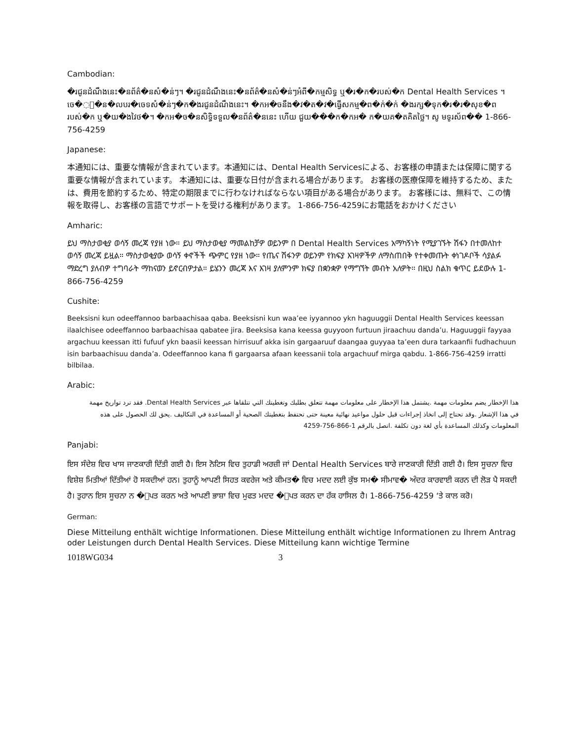Cambodian:
�រជូនដំណឹងនេះ�នព័ត៌�នសំ�ន់ៗ។ �រជូនដំណឹងនេះ�នព័ត៌�នសំ�ន់ៗអំពី�កម្មសិទ្ធ ឬ�រ�ក�របស់�ក Dental Health Services ។ ចេ�ះ�ន�លបរ�ចេទសំ�ន់ៗ�ក�ងរជូនដំណឹងនេះ។ �កអ�ចនឹង�វ�ត�វ�ធ្វើសកម្ម�ព�ក់�ក់ �ងរក្ស�ទុក�រ�រ�សុខ�ពរបស់�ក ឬ�យ�ងវៃថ�។ �កអ�ច�នសិទ្ធិទទួល�នព័ត៌�ននេះ ហើយ ជួយ���ក�កអ� ក�យគ�តគិតថ្លៃ។ សូ មទូរស័ព�� 1-866-756-4259
Japanese:
本通知には、重要な情報が含まれています。本通知には、Dental Health Servicesによる、お客様の申請または保障に関する重要な情報が含まれています。 本通知には、重要な日付が含まれる場合があります。 お客様の医療保障を維持するため、または、費用を節約するため、特定の期限までに行わなければならない項目がある場合があります。 お客様には、無料で、この情報を取得し、お客様の言語でサポートを受ける権利があります。 1-866-756-4259にお電話をおかけください
Amharic:
ይህ ማስታወቂያ ወሳኝ መረጃ የያዘ ነው። ይህ ማስታወቂያ ማመልከቻዎ ወይንም በ Dental Health Services አማካኝነት የሚያገኙት ሽፋን በተመለከተ ወሳኝ መረጃ ይዟል። ማስታወቂያው ወሳኝ ቀኖችች ጭምር የያዘ ነው። የጤና ሽፋንዎ ወይንም የክፍያ እገዛዎችዎ ለማስጠበቅ የተቀመጡት ቀነገዶቦች ሳያልፉ ማድረግ ያለብዎ ተግባራት ማከናወን ይኖርብዎታል። ይሄንን መረጃ እና እገዛ ያለምንም ክፍያ በቋንቋዎ የማግኘት መብት አለዎት። በዚህ ስልክ ቁጥር ይደውሉ 1-866-756-4259
Cushite:
Beeksisni kun odeeffannoo barbaachisaa qaba. Beeksisni kun waa’ee iyyannoo ykn haguuggii Dental Health Services keessan ilaalchisee odeeffannoo barbaachisaa qabatee jira. Beeksisa kana keessa guyyoon furtuun jiraachuu danda’u. Haguuggii fayyaa argachuu keessan itti fufuuf ykn baasii keessan hirrisuuf akka isin gargaaruuf daangaa guyyaa ta’een dura tarkaanfii fudhachuun isin barbaachisuu danda’a. Odeeffannoo kana fi gargaarsa afaan keessanii tola argachuuf mirga qabdu. 1-866-756-4259 irratti bilbilaa.
Arabic:
هذا الإخطار يضم معلومات مهمة .يشتمل هذا الإخطار على معلومات مهمة تتعلق بطلبك وتغطيتك التي تتلقاها عبر Dental Health Services. فقد ترد تواريخ مهمة في هذا الإشعار .وقد تحتاج إلى اتخاذ إجراءات قبل حلول مواعيد نهائية معينة حتى تحتفظ بتغطيتك الصحية أو المساعدة في التكاليف .يحق لك الحصول على هذه المعلومات وكذلك المساعدة بأي لغة دون تكلفة .اتصل بالرقم 1-866-756-4259
Panjabi:
ਇਸ ਸੰਦੇਸ਼ ਵਿਚ ਖਾਸ ਜਾਣਕਾਰੀ ਦਿੱਤੀ ਗਈ ਹੈ। ਇਸ ਨੋਟਿਸ ਵਿਚ ਤੁਹਾਡੀ ਅਰਜ਼ੀ ਜਾਂ Dental Health Services ਬਾਰੇ ਜਾਣਕਾਰੀ ਦਿੱਤੀ ਗਈ ਹੈ। ਇਸ ਸੂਚਨਾ ਵਿਚ ਵਿਸ਼ੇਸ਼ ਮਿਤੀਆਂ ਦਿੱਤੀਆਂ ਹੋ ਸਕਦੀਆਂ ਹਨ। ਤੁਹਾਨੂੰ ਆਪਣੀ ਸਿਹਤ ਕਵਰੇਜ ਅਤੇ ਕੀਮਤ� ਵਿਚ ਮਦਦ ਲਈ ਕੁੱਝ ਸਮ� ਸੀਮਾਵ� ਅੰਦਰ ਕਾਰਵਾਈ ਕਰਨ ਦੀ ਲੋੜ ਪੈ ਸਕਦੀ ਹੈ। ਤੁਹਾਨ ਇਸ ਸੂਚਨਾ ਨ �ਾਪਤ ਕਰਨ ਅਤੇ ਆਪਣੀ ਭਾਸ਼ਾ ਵਿਚ ਮੁਫਤ ਮਦਦ �ਾਪਤ ਕਰਨ ਦਾ ਹੱਕ ਹਾਸਿਲ ਹੈ। 1-866-756-4259 ‘ਤੇ ਕਾਲ ਕਰੋ।
German:
Diese Mitteilung enthält wichtige Informationen. Diese Mitteilung enthält wichtige Informationen zu Ihrem Antrag oder Leistungen durch Dental Health Services. Diese Mitteilung kann wichtige Termine
1018WG034 3